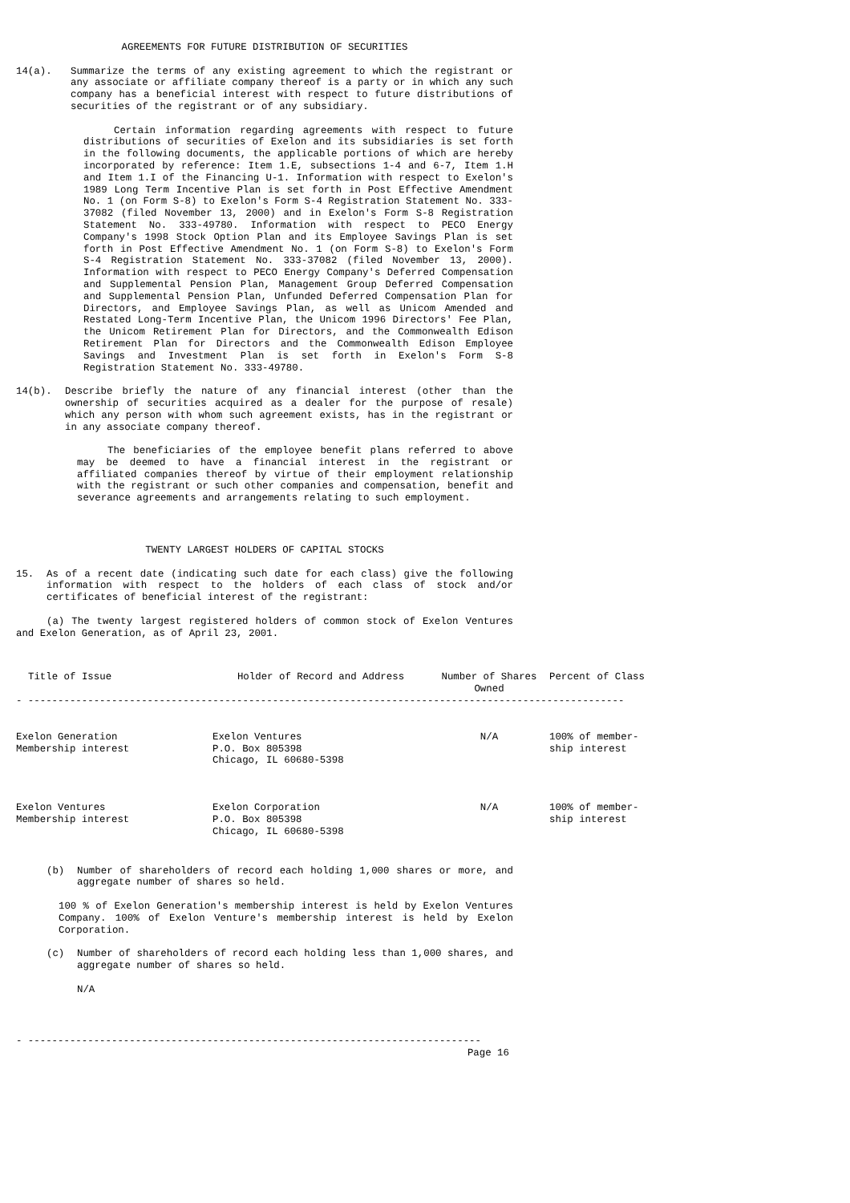AGREEMENTS FOR FUTURE DISTRIBUTION OF SECURITIES
14(a). Summarize the terms of any existing agreement to which the registrant or any associate or affiliate company thereof is a party or in which any such company has a beneficial interest with respect to future distributions of securities of the registrant or of any subsidiary.
Certain information regarding agreements with respect to future distributions of securities of Exelon and its subsidiaries is set forth in the following documents, the applicable portions of which are hereby incorporated by reference: Item 1.E, subsections 1-4 and 6-7, Item 1.H and Item 1.I of the Financing U-1. Information with respect to Exelon's 1989 Long Term Incentive Plan is set forth in Post Effective Amendment No. 1 (on Form S-8) to Exelon's Form S-4 Registration Statement No. 333-37082 (filed November 13, 2000) and in Exelon's Form S-8 Registration Statement No. 333-49780. Information with respect to PECO Energy Company's 1998 Stock Option Plan and its Employee Savings Plan is set forth in Post Effective Amendment No. 1 (on Form S-8) to Exelon's Form S-4 Registration Statement No. 333-37082 (filed November 13, 2000). Information with respect to PECO Energy Company's Deferred Compensation and Supplemental Pension Plan, Management Group Deferred Compensation and Supplemental Pension Plan, Unfunded Deferred Compensation Plan for Directors, and Employee Savings Plan, as well as Unicom Amended and Restated Long-Term Incentive Plan, the Unicom 1996 Directors' Fee Plan, the Unicom Retirement Plan for Directors, and the Commonwealth Edison Retirement Plan for Directors and the Commonwealth Edison Employee Savings and Investment Plan is set forth in Exelon's Form S-8 Registration Statement No. 333-49780.
14(b). Describe briefly the nature of any financial interest (other than the ownership of securities acquired as a dealer for the purpose of resale) which any person with whom such agreement exists, has in the registrant or in any associate company thereof.
The beneficiaries of the employee benefit plans referred to above may be deemed to have a financial interest in the registrant or affiliated companies thereof by virtue of their employment relationship with the registrant or such other companies and compensation, benefit and severance agreements and arrangements relating to such employment.
TWENTY LARGEST HOLDERS OF CAPITAL STOCKS
15. As of a recent date (indicating such date for each class) give the following information with respect to the holders of each class of stock and/or certificates of beneficial interest of the registrant:
(a) The twenty largest registered holders of common stock of Exelon Ventures and Exelon Generation, as of April 23, 2001.
| Title of Issue | Holder of Record and Address | Number of Shares Owned | Percent of Class |
| --- | --- | --- | --- |
| - ---------------------------------------------------------------------------------------------------- | | | |
| Exelon Generation Membership interest | Exelon Ventures P.O. Box 805398 Chicago, IL 60680-5398 | N/A | 100% of member- ship interest |
| Exelon Ventures Membership interest | Exelon Corporation P.O. Box 805398 Chicago, IL 60680-5398 | N/A | 100% of member- ship interest |
(b) Number of shareholders of record each holding 1,000 shares or more, and aggregate number of shares so held.
100 % of Exelon Generation's membership interest is held by Exelon Ventures Company. 100% of Exelon Venture's membership interest is held by Exelon Corporation.
(c) Number of shareholders of record each holding less than 1,000 shares, and aggregate number of shares so held.
N/A
- ----------------------------------------------------------------------------
Page 16